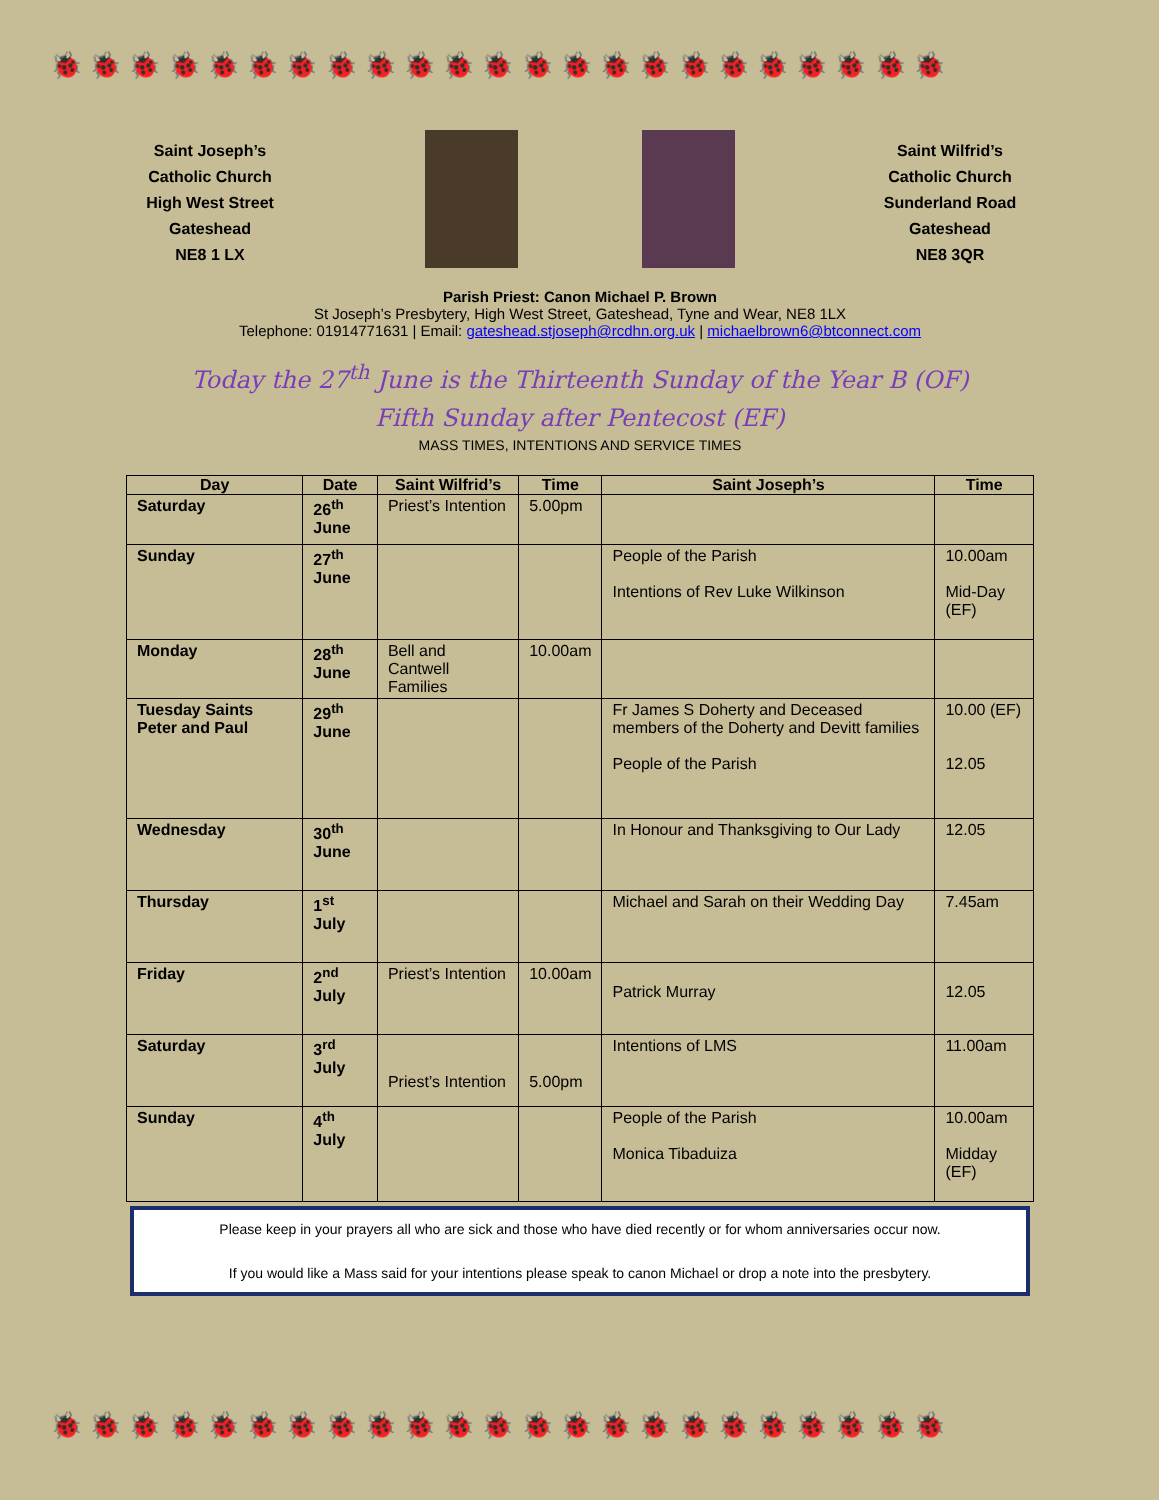🐞 🐞 🐞 🐞 🐞 🐞 🐞 🐞 🐞 🐞 🐞 🐞 🐞 🐞 🐞 🐞 🐞 🐞 🐞 🐞 🐞 🐞 🐞
🐞 🐞 🐞 🐞 🐞 🐞 🐞 🐞 🐞 🐞 🐞 🐞 🐞 🐞 🐞 🐞 🐞 🐞 🐞 🐞 🐞 🐞 🐞
Saint Joseph’s
Catholic Church
High West Street
Gateshead
NE8 1 LX
Saint Wilfrid’s
Catholic Church
Sunderland Road
Gateshead
NE8 3QR
Parish Priest: Canon Michael P. Brown
St Joseph’s Presbytery, High West Street, Gateshead, Tyne and Wear, NE8 1LX
Telephone: 01914771631 | Email: gateshead.stjoseph@rcdhn.org.uk | michaelbrown6@btconnect.com
Today the 27<sup>th</sup> June is the Thirteenth Sunday of the Year B (OF)
Fifth Sunday after Pentecost (EF)
MASS TIMES, INTENTIONS AND SERVICE TIMES
| Day | Date | Saint Wilfrid’s | Time | Saint Joseph’s | Time |
| --- | --- | --- | --- | --- | --- |
| Saturday | 26<sup>th</sup> June | Priest’s Intention | 5.00pm | | |
| Sunday | 27<sup>th</sup> June | | | People of the Parish Intentions of Rev Luke Wilkinson | 10.00am Mid-Day (EF) |
| Monday | 28<sup>th</sup> June | Bell and Cantwell Families | 10.00am | | |
| Tuesday Saints Peter and Paul | 29<sup>th</sup> June | | | Fr James S Doherty and Deceased members of the Doherty and Devitt families People of the Parish | 10.00 (EF) 12.05 |
| Wednesday | 30<sup>th</sup> June | | | In Honour and Thanksgiving to Our Lady | 12.05 |
| Thursday | 1<sup>st</sup> July | | | Michael and Sarah on their Wedding Day | 7.45am |
| Friday | 2<sup>nd</sup> July | Priest’s Intention | 10.00am | Patrick Murray | 12.05 |
| Saturday | 3<sup>rd</sup> July | Priest’s Intention | 5.00pm | Intentions of LMS | 11.00am |
| Sunday | 4<sup>th</sup> July | | | People of the Parish Monica Tibaduiza | 10.00am Midday (EF) |
Please keep in your prayers all who are sick and those who have died recently or for whom anniversaries occur now.
If you would like a Mass said for your intentions please speak to canon Michael or drop a note into the presbytery.